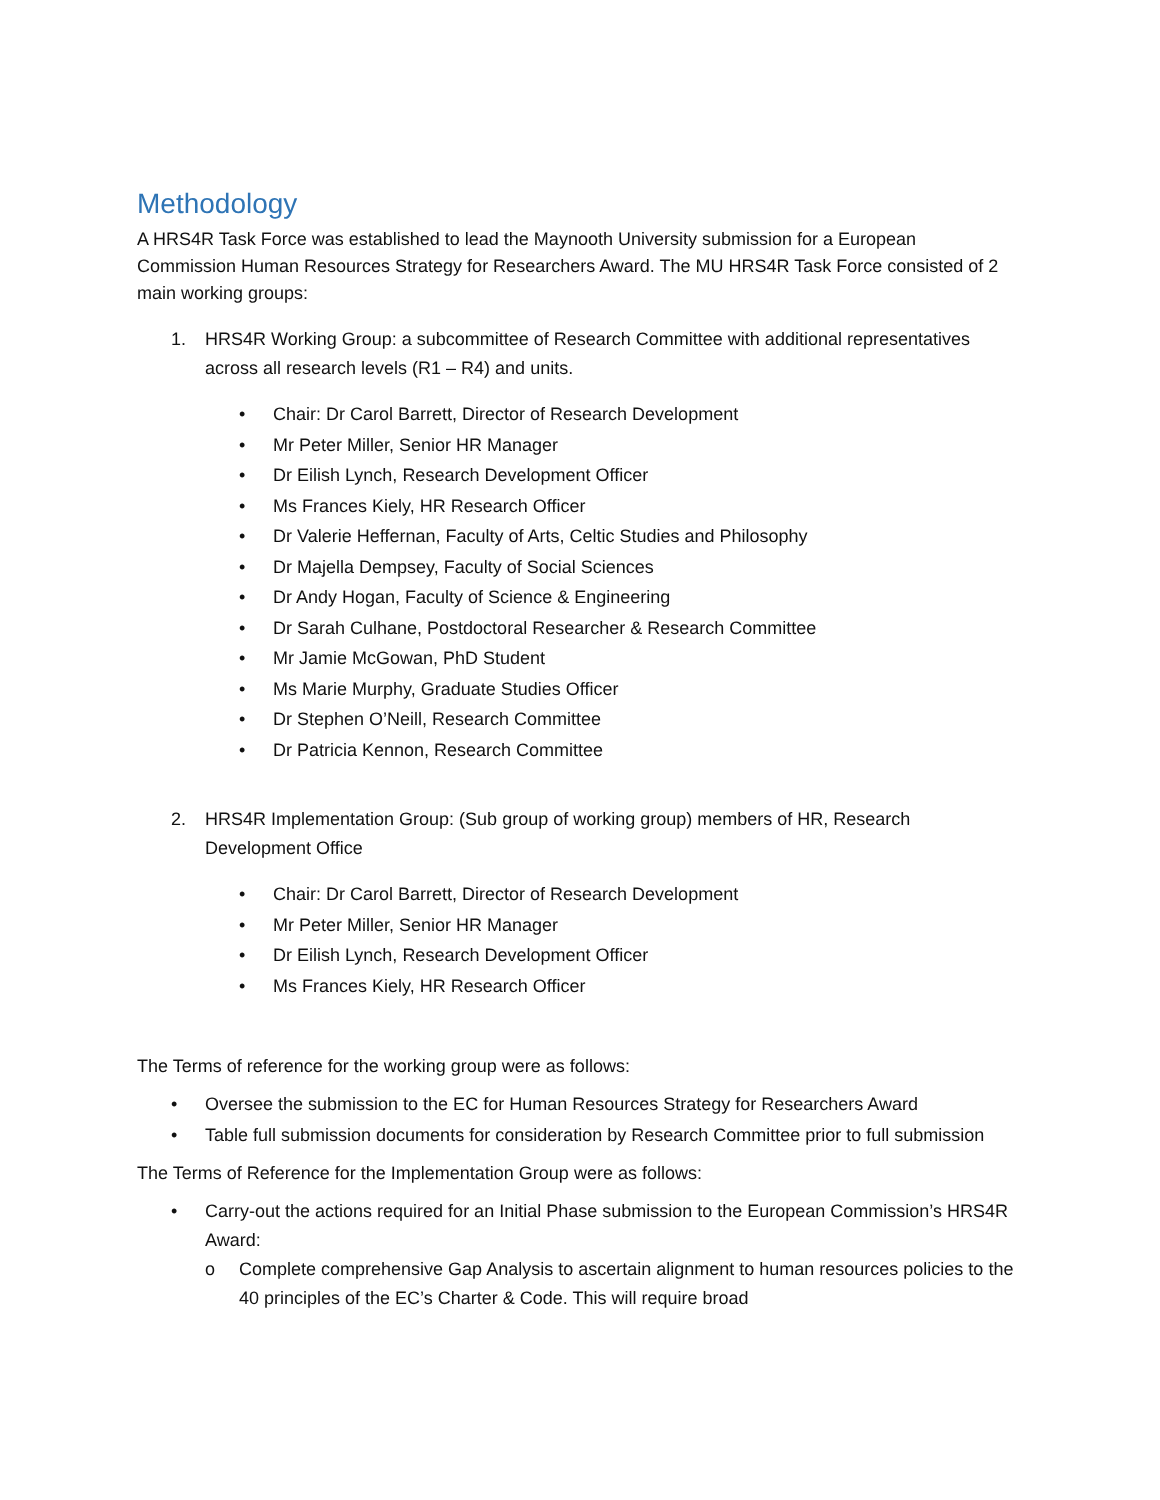Methodology
A HRS4R Task Force was established to lead the Maynooth University submission for a European Commission Human Resources Strategy for Researchers Award. The MU HRS4R Task Force consisted of 2 main working groups:
1. HRS4R Working Group: a subcommittee of Research Committee with additional representatives across all research levels (R1 – R4) and units.
• Chair: Dr Carol Barrett, Director of Research Development
• Mr Peter Miller, Senior HR Manager
• Dr Eilish Lynch, Research Development Officer
• Ms Frances Kiely, HR Research Officer
• Dr Valerie Heffernan, Faculty of Arts, Celtic Studies and Philosophy
• Dr Majella Dempsey, Faculty of Social Sciences
• Dr Andy Hogan, Faculty of Science & Engineering
• Dr Sarah Culhane, Postdoctoral Researcher & Research Committee
• Mr Jamie McGowan, PhD Student
• Ms Marie Murphy, Graduate Studies Officer
• Dr Stephen O’Neill, Research Committee
• Dr Patricia Kennon, Research Committee
2. HRS4R Implementation Group: (Sub group of working group) members of HR, Research Development Office
• Chair: Dr Carol Barrett, Director of Research Development
• Mr Peter Miller, Senior HR Manager
• Dr Eilish Lynch, Research Development Officer
• Ms Frances Kiely, HR Research Officer
The Terms of reference for the working group were as follows:
• Oversee the submission to the EC for Human Resources Strategy for Researchers Award
• Table full submission documents for consideration by Research Committee prior to full submission
The Terms of Reference for the Implementation Group were as follows:
• Carry-out the actions required for an Initial Phase submission to the European Commission’s HRS4R Award:
o Complete comprehensive Gap Analysis to ascertain alignment to human resources policies to the 40 principles of the EC’s Charter & Code. This will require broad